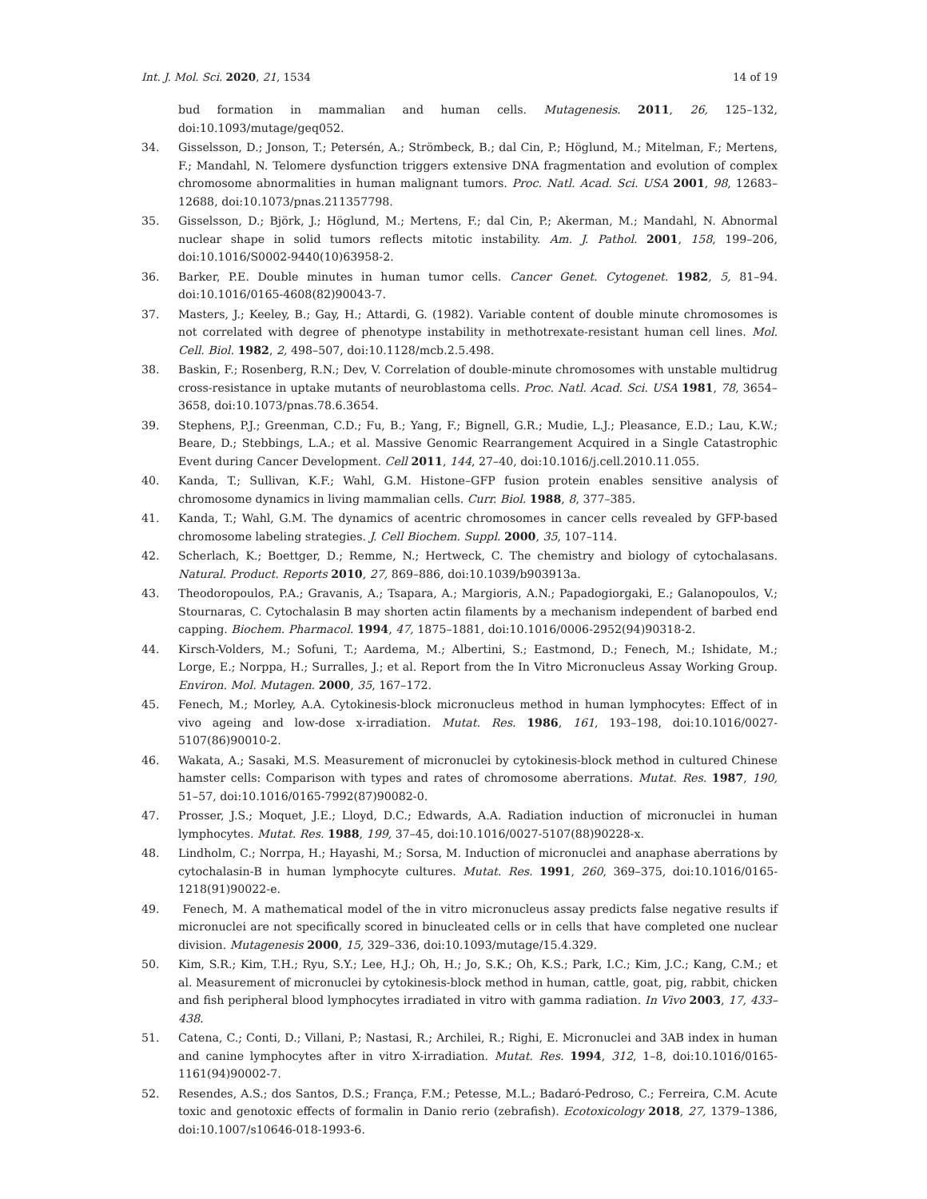Int. J. Mol. Sci. 2020, 21, 1534 14 of 19
bud formation in mammalian and human cells. Mutagenesis. 2011, 26, 125–132, doi:10.1093/mutage/geq052.
34. Gisselsson, D.; Jonson, T.; Petersén, A.; Strömbeck, B.; dal Cin, P.; Höglund, M.; Mitelman, F.; Mertens, F.; Mandahl, N. Telomere dysfunction triggers extensive DNA fragmentation and evolution of complex chromosome abnormalities in human malignant tumors. Proc. Natl. Acad. Sci. USA 2001, 98, 12683–12688, doi:10.1073/pnas.211357798.
35. Gisselsson, D.; Björk, J.; Höglund, M.; Mertens, F.; dal Cin, P.; Akerman, M.; Mandahl, N. Abnormal nuclear shape in solid tumors reflects mitotic instability. Am. J. Pathol. 2001, 158, 199–206, doi:10.1016/S0002-9440(10)63958-2.
36. Barker, P.E. Double minutes in human tumor cells. Cancer Genet. Cytogenet. 1982, 5, 81–94. doi:10.1016/0165-4608(82)90043-7.
37. Masters, J.; Keeley, B.; Gay, H.; Attardi, G. (1982). Variable content of double minute chromosomes is not correlated with degree of phenotype instability in methotrexate-resistant human cell lines. Mol. Cell. Biol. 1982, 2, 498–507, doi:10.1128/mcb.2.5.498.
38. Baskin, F.; Rosenberg, R.N.; Dev, V. Correlation of double-minute chromosomes with unstable multidrug cross-resistance in uptake mutants of neuroblastoma cells. Proc. Natl. Acad. Sci. USA 1981, 78, 3654–3658, doi:10.1073/pnas.78.6.3654.
39. Stephens, P.J.; Greenman, C.D.; Fu, B.; Yang, F.; Bignell, G.R.; Mudie, L.J.; Pleasance, E.D.; Lau, K.W.; Beare, D.; Stebbings, L.A.; et al. Massive Genomic Rearrangement Acquired in a Single Catastrophic Event during Cancer Development. Cell 2011, 144, 27–40, doi:10.1016/j.cell.2010.11.055.
40. Kanda, T.; Sullivan, K.F.; Wahl, G.M. Histone–GFP fusion protein enables sensitive analysis of chromosome dynamics in living mammalian cells. Curr. Biol. 1988, 8, 377–385.
41. Kanda, T.; Wahl, G.M. The dynamics of acentric chromosomes in cancer cells revealed by GFP-based chromosome labeling strategies. J. Cell Biochem. Suppl. 2000, 35, 107–114.
42. Scherlach, K.; Boettger, D.; Remme, N.; Hertweck, C. The chemistry and biology of cytochalasans. Natural. Product. Reports 2010, 27, 869–886, doi:10.1039/b903913a.
43. Theodoropoulos, P.A.; Gravanis, A.; Tsapara, A.; Margioris, A.N.; Papadogiorgaki, E.; Galanopoulos, V.; Stournaras, C. Cytochalasin B may shorten actin filaments by a mechanism independent of barbed end capping. Biochem. Pharmacol. 1994, 47, 1875–1881, doi:10.1016/0006-2952(94)90318-2.
44. Kirsch-Volders, M.; Sofuni, T.; Aardema, M.; Albertini, S.; Eastmond, D.; Fenech, M.; Ishidate, M.; Lorge, E.; Norppa, H.; Surralles, J.; et al. Report from the In Vitro Micronucleus Assay Working Group. Environ. Mol. Mutagen. 2000, 35, 167–172.
45. Fenech, M.; Morley, A.A. Cytokinesis-block micronucleus method in human lymphocytes: Effect of in vivo ageing and low-dose x-irradiation. Mutat. Res. 1986, 161, 193–198, doi:10.1016/0027-5107(86)90010-2.
46. Wakata, A.; Sasaki, M.S. Measurement of micronuclei by cytokinesis-block method in cultured Chinese hamster cells: Comparison with types and rates of chromosome aberrations. Mutat. Res. 1987, 190, 51–57, doi:10.1016/0165-7992(87)90082-0.
47. Prosser, J.S.; Moquet, J.E.; Lloyd, D.C.; Edwards, A.A. Radiation induction of micronuclei in human lymphocytes. Mutat. Res. 1988, 199, 37–45, doi:10.1016/0027-5107(88)90228-x.
48. Lindholm, C.; Norrpa, H.; Hayashi, M.; Sorsa, M. Induction of micronuclei and anaphase aberrations by cytochalasin-B in human lymphocyte cultures. Mutat. Res. 1991, 260, 369–375, doi:10.1016/0165-1218(91)90022-e.
49. Fenech, M. A mathematical model of the in vitro micronucleus assay predicts false negative results if micronuclei are not specifically scored in binucleated cells or in cells that have completed one nuclear division. Mutagenesis 2000, 15, 329–336, doi:10.1093/mutage/15.4.329.
50. Kim, S.R.; Kim, T.H.; Ryu, S.Y.; Lee, H.J.; Oh, H.; Jo, S.K.; Oh, K.S.; Park, I.C.; Kim, J.C.; Kang, C.M.; et al. Measurement of micronuclei by cytokinesis-block method in human, cattle, goat, pig, rabbit, chicken and fish peripheral blood lymphocytes irradiated in vitro with gamma radiation. In Vivo 2003, 17, 433–438.
51. Catena, C.; Conti, D.; Villani, P.; Nastasi, R.; Archilei, R.; Righi, E. Micronuclei and 3AB index in human and canine lymphocytes after in vitro X-irradiation. Mutat. Res. 1994, 312, 1–8, doi:10.1016/0165-1161(94)90002-7.
52. Resendes, A.S.; dos Santos, D.S.; França, F.M.; Petesse, M.L.; Badaró-Pedroso, C.; Ferreira, C.M. Acute toxic and genotoxic effects of formalin in Danio rerio (zebrafish). Ecotoxicology 2018, 27, 1379–1386, doi:10.1007/s10646-018-1993-6.